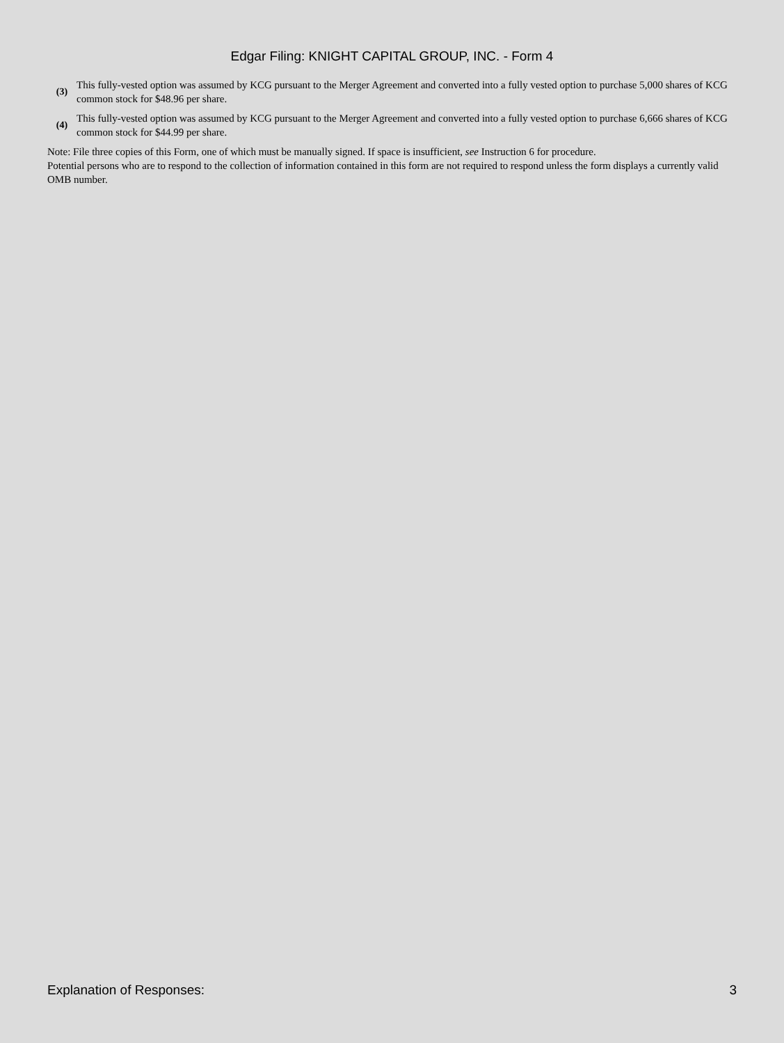Edgar Filing: KNIGHT CAPITAL GROUP, INC. - Form 4
(3) This fully-vested option was assumed by KCG pursuant to the Merger Agreement and converted into a fully vested option to purchase 5,000 shares of KCG common stock for $48.96 per share.
(4) This fully-vested option was assumed by KCG pursuant to the Merger Agreement and converted into a fully vested option to purchase 6,666 shares of KCG common stock for $44.99 per share.
Note: File three copies of this Form, one of which must be manually signed. If space is insufficient, see Instruction 6 for procedure.
Potential persons who are to respond to the collection of information contained in this form are not required to respond unless the form displays a currently valid OMB number.
Explanation of Responses: 3